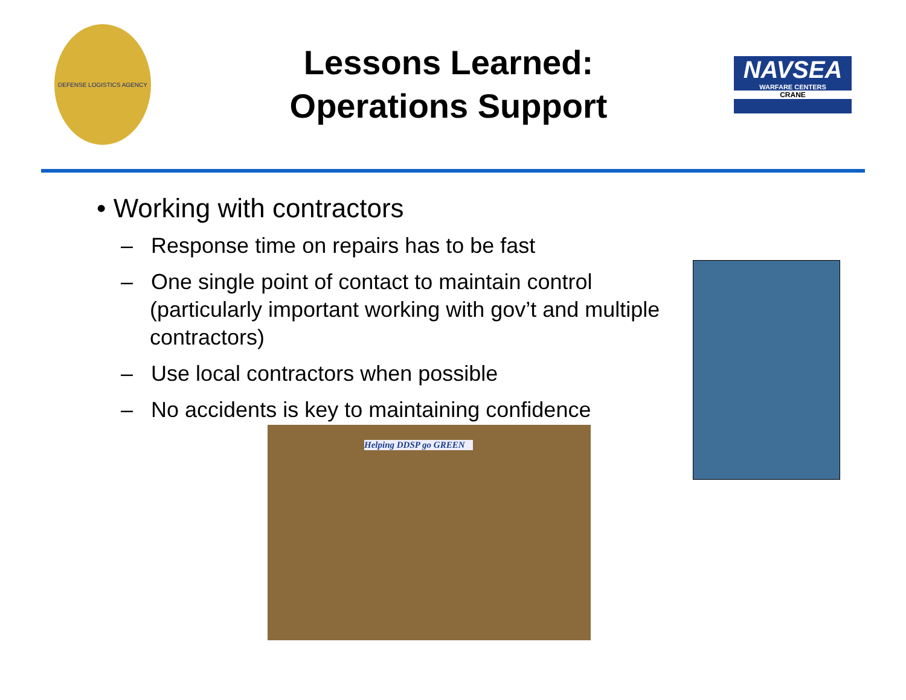DEFENSE LOGISTICS AGENCY
Lessons Learned:
Operations Support
NAVSEA
WARFARE CENTERS
CRANE
• Working with contractors
– Response time on repairs has to be fast
– One single point of contact to maintain control (particularly important working with gov’t and multiple contractors)
– Use local contractors when possible
– No accidents is key to maintaining confidence
Helping DDSP go GREEN